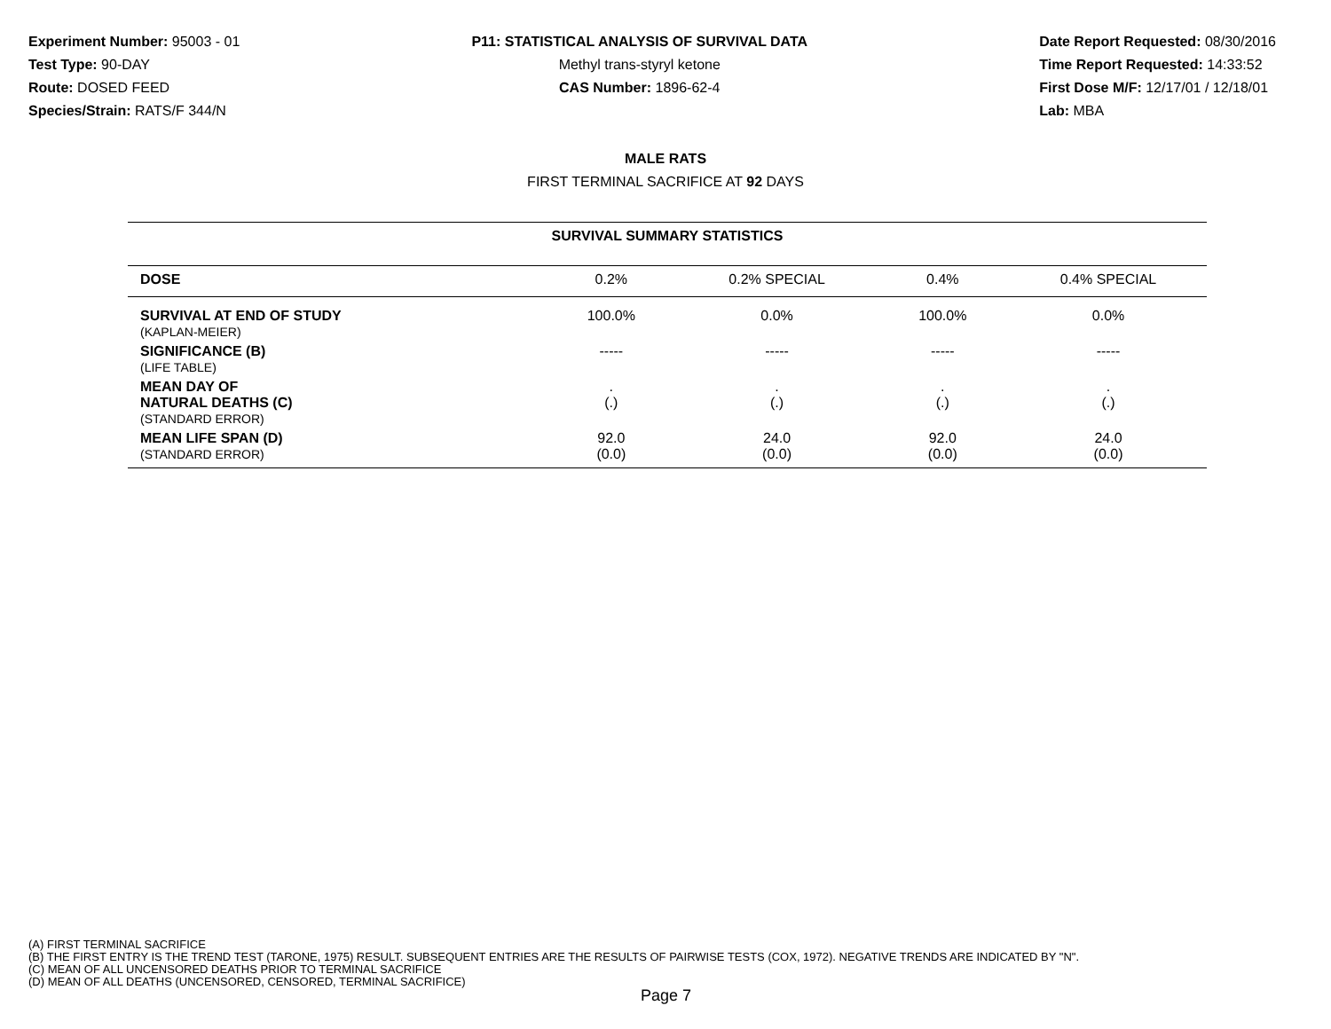Experiment Number: 95003 - 01
Test Type: 90-DAY
Route: DOSED FEED
Species/Strain: RATS/F 344/N
P11: STATISTICAL ANALYSIS OF SURVIVAL DATA
Methyl trans-styryl ketone
CAS Number: 1896-62-4
Date Report Requested: 08/30/2016
Time Report Requested: 14:33:52
First Dose M/F: 12/17/01 / 12/18/01
Lab: MBA
MALE RATS
FIRST TERMINAL SACRIFICE AT 92 DAYS
| SURVIVAL SUMMARY STATISTICS | | | | |
| --- | --- | --- | --- | --- |
| DOSE | 0.2% | 0.2% SPECIAL | 0.4% | 0.4% SPECIAL |
| SURVIVAL AT END OF STUDY (KAPLAN-MEIER) | 100.0% | 0.0% | 100.0% | 0.0% |
| SIGNIFICANCE (B) (LIFE TABLE) | ----- | ----- | ----- | ----- |
| MEAN DAY OF NATURAL DEATHS (C) (STANDARD ERROR) | . (.) | . (.) | . (.) | . (.) |
| MEAN LIFE SPAN (D) (STANDARD ERROR) | 92.0 (0.0) | 24.0 (0.0) | 92.0 (0.0) | 24.0 (0.0) |
(A) FIRST TERMINAL SACRIFICE
(B) THE FIRST ENTRY IS THE TREND TEST (TARONE, 1975) RESULT. SUBSEQUENT ENTRIES ARE THE RESULTS OF PAIRWISE TESTS (COX, 1972). NEGATIVE TRENDS ARE INDICATED BY "N".
(C) MEAN OF ALL UNCENSORED DEATHS PRIOR TO TERMINAL SACRIFICE
(D) MEAN OF ALL DEATHS (UNCENSORED, CENSORED, TERMINAL SACRIFICE)
Page 7